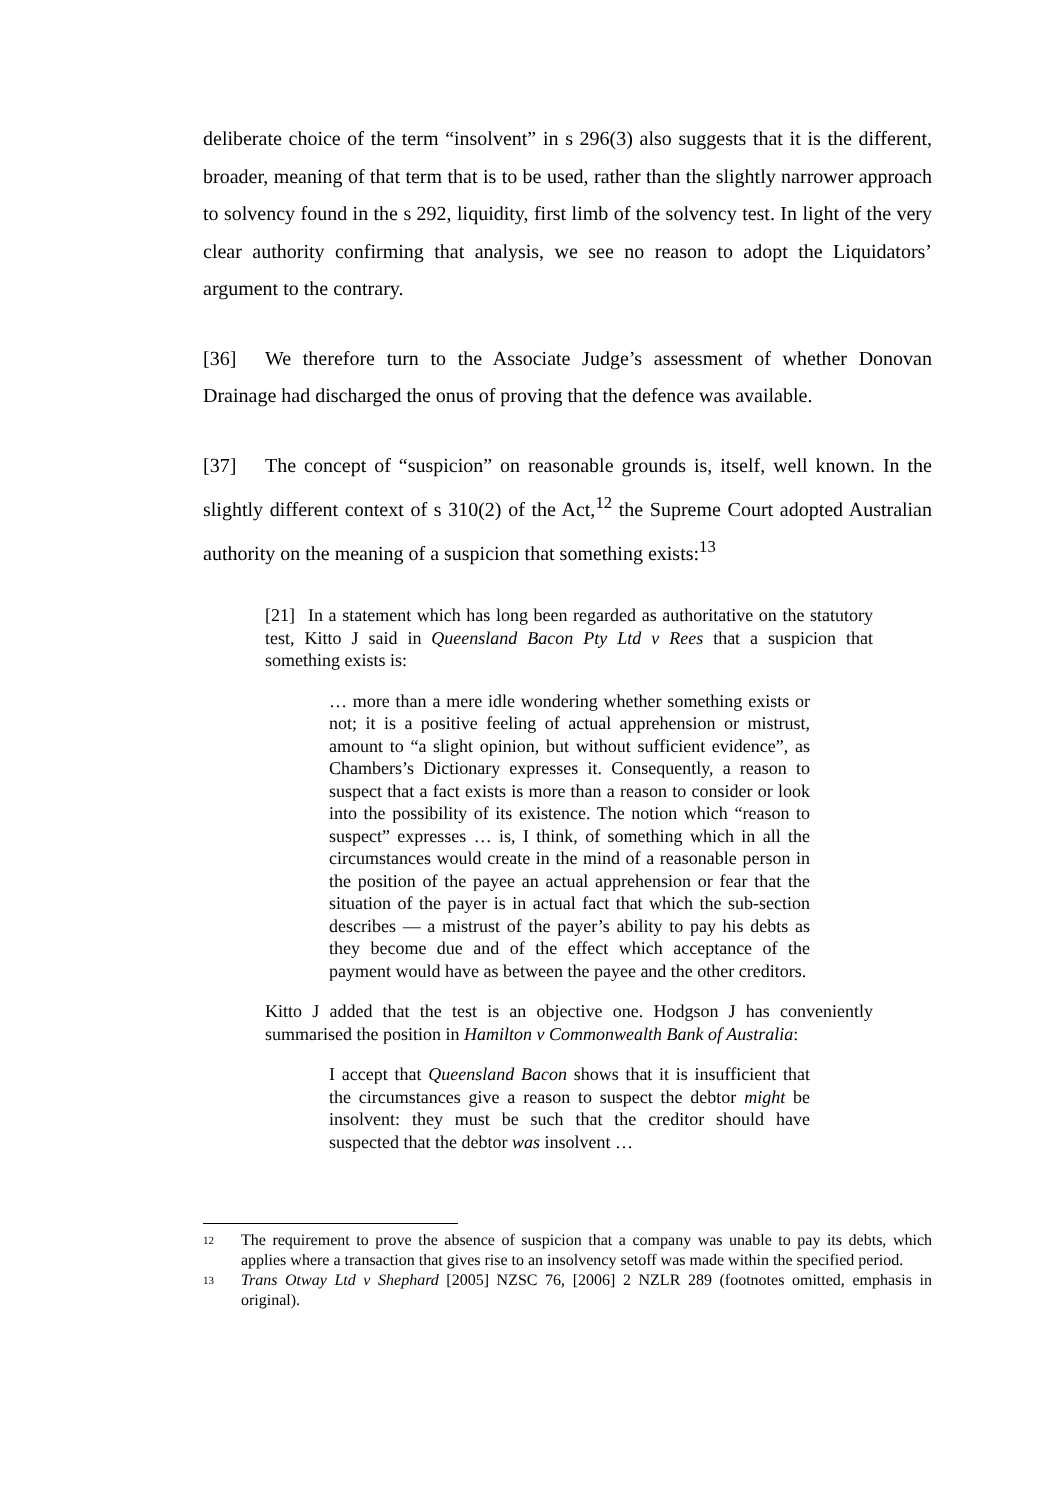deliberate choice of the term “insolvent” in s 296(3) also suggests that it is the different, broader, meaning of that term that is to be used, rather than the slightly narrower approach to solvency found in the s 292, liquidity, first limb of the solvency test. In light of the very clear authority confirming that analysis, we see no reason to adopt the Liquidators’ argument to the contrary.
[36] We therefore turn to the Associate Judge’s assessment of whether Donovan Drainage had discharged the onus of proving that the defence was available.
[37] The concept of “suspicion” on reasonable grounds is, itself, well known. In the slightly different context of s 310(2) of the Act,<sup>12</sup> the Supreme Court adopted Australian authority on the meaning of a suspicion that something exists:<sup>13</sup>
[21] In a statement which has long been regarded as authoritative on the statutory test, Kitto J said in Queensland Bacon Pty Ltd v Rees that a suspicion that something exists is:
… more than a mere idle wondering whether something exists or not; it is a positive feeling of actual apprehension or mistrust, amount to “a slight opinion, but without sufficient evidence”, as Chambers’s Dictionary expresses it. Consequently, a reason to suspect that a fact exists is more than a reason to consider or look into the possibility of its existence. The notion which “reason to suspect” expresses … is, I think, of something which in all the circumstances would create in the mind of a reasonable person in the position of the payee an actual apprehension or fear that the situation of the payer is in actual fact that which the sub-section describes — a mistrust of the payer’s ability to pay his debts as they become due and of the effect which acceptance of the payment would have as between the payee and the other creditors.
Kitto J added that the test is an objective one. Hodgson J has conveniently summarised the position in Hamilton v Commonwealth Bank of Australia:
I accept that Queensland Bacon shows that it is insufficient that the circumstances give a reason to suspect the debtor might be insolvent: they must be such that the creditor should have suspected that the debtor was insolvent …
12
The requirement to prove the absence of suspicion that a company was unable to pay its debts, which applies where a transaction that gives rise to an insolvency setoff was made within the specified period.
13
Trans Otway Ltd v Shephard [2005] NZSC 76, [2006] 2 NZLR 289 (footnotes omitted, emphasis in original).